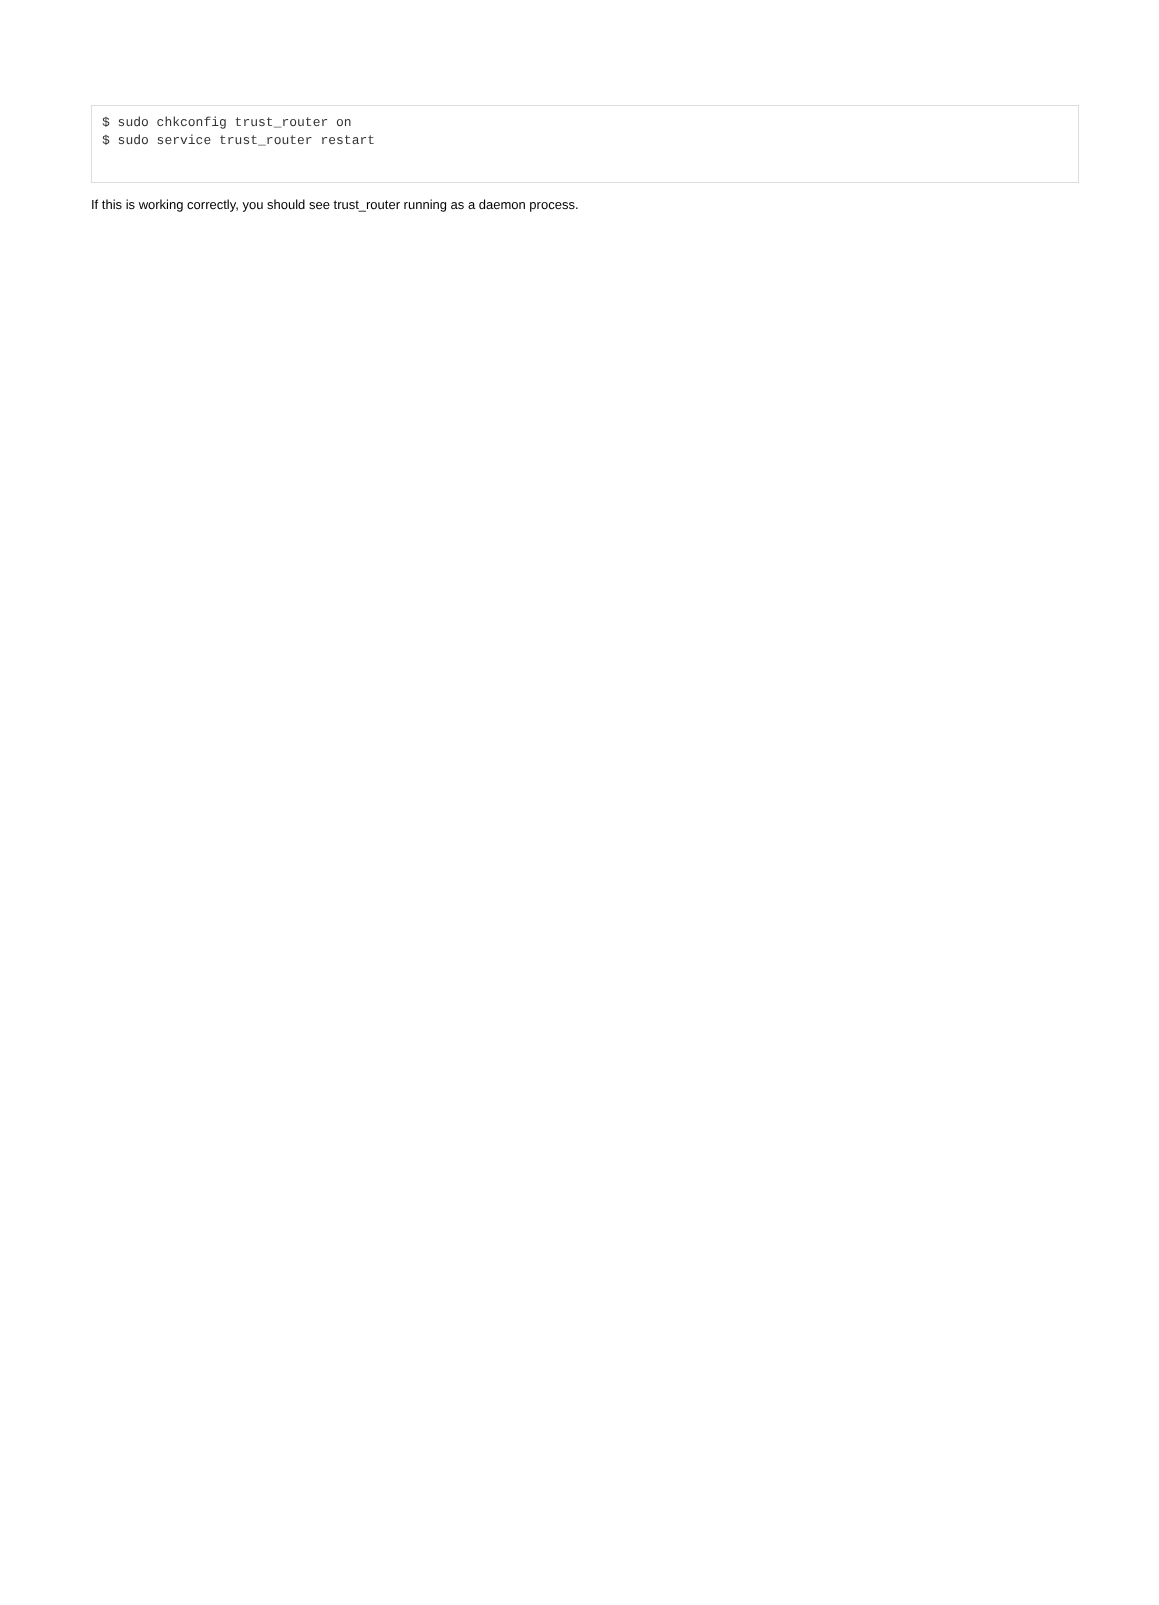$ sudo chkconfig trust_router on
$ sudo service trust_router restart
If this is working correctly, you should see trust_router running as a daemon process.